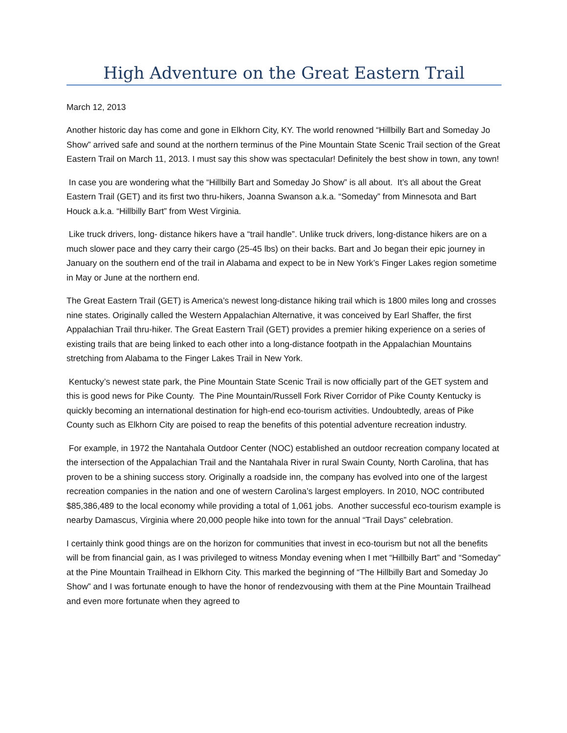High Adventure on the Great Eastern Trail
March 12, 2013
Another historic day has come and gone in Elkhorn City, KY. The world renowned “Hillbilly Bart and Someday Jo Show” arrived safe and sound at the northern terminus of the Pine Mountain State Scenic Trail section of the Great Eastern Trail on March 11, 2013. I must say this show was spectacular! Definitely the best show in town, any town!
In case you are wondering what the “Hillbilly Bart and Someday Jo Show” is all about. It’s all about the Great Eastern Trail (GET) and its first two thru-hikers, Joanna Swanson a.k.a. “Someday” from Minnesota and Bart Houck a.k.a. “Hillbilly Bart” from West Virginia.
Like truck drivers, long- distance hikers have a “trail handle”. Unlike truck drivers, long-distance hikers are on a much slower pace and they carry their cargo (25-45 lbs) on their backs. Bart and Jo began their epic journey in January on the southern end of the trail in Alabama and expect to be in New York’s Finger Lakes region sometime in May or June at the northern end.
The Great Eastern Trail (GET) is America’s newest long-distance hiking trail which is 1800 miles long and crosses nine states. Originally called the Western Appalachian Alternative, it was conceived by Earl Shaffer, the first Appalachian Trail thru-hiker. The Great Eastern Trail (GET) provides a premier hiking experience on a series of existing trails that are being linked to each other into a long-distance footpath in the Appalachian Mountains stretching from Alabama to the Finger Lakes Trail in New York.
Kentucky’s newest state park, the Pine Mountain State Scenic Trail is now officially part of the GET system and this is good news for Pike County. The Pine Mountain/Russell Fork River Corridor of Pike County Kentucky is quickly becoming an international destination for high-end eco-tourism activities. Undoubtedly, areas of Pike County such as Elkhorn City are poised to reap the benefits of this potential adventure recreation industry.
For example, in 1972 the Nantahala Outdoor Center (NOC) established an outdoor recreation company located at the intersection of the Appalachian Trail and the Nantahala River in rural Swain County, North Carolina, that has proven to be a shining success story. Originally a roadside inn, the company has evolved into one of the largest recreation companies in the nation and one of western Carolina’s largest employers. In 2010, NOC contributed $85,386,489 to the local economy while providing a total of 1,061 jobs. Another successful eco-tourism example is nearby Damascus, Virginia where 20,000 people hike into town for the annual “Trail Days” celebration.
I certainly think good things are on the horizon for communities that invest in eco-tourism but not all the benefits will be from financial gain, as I was privileged to witness Monday evening when I met “Hillbilly Bart” and “Someday” at the Pine Mountain Trailhead in Elkhorn City. This marked the beginning of “The Hillbilly Bart and Someday Jo Show” and I was fortunate enough to have the honor of rendezvousing with them at the Pine Mountain Trailhead and even more fortunate when they agreed to